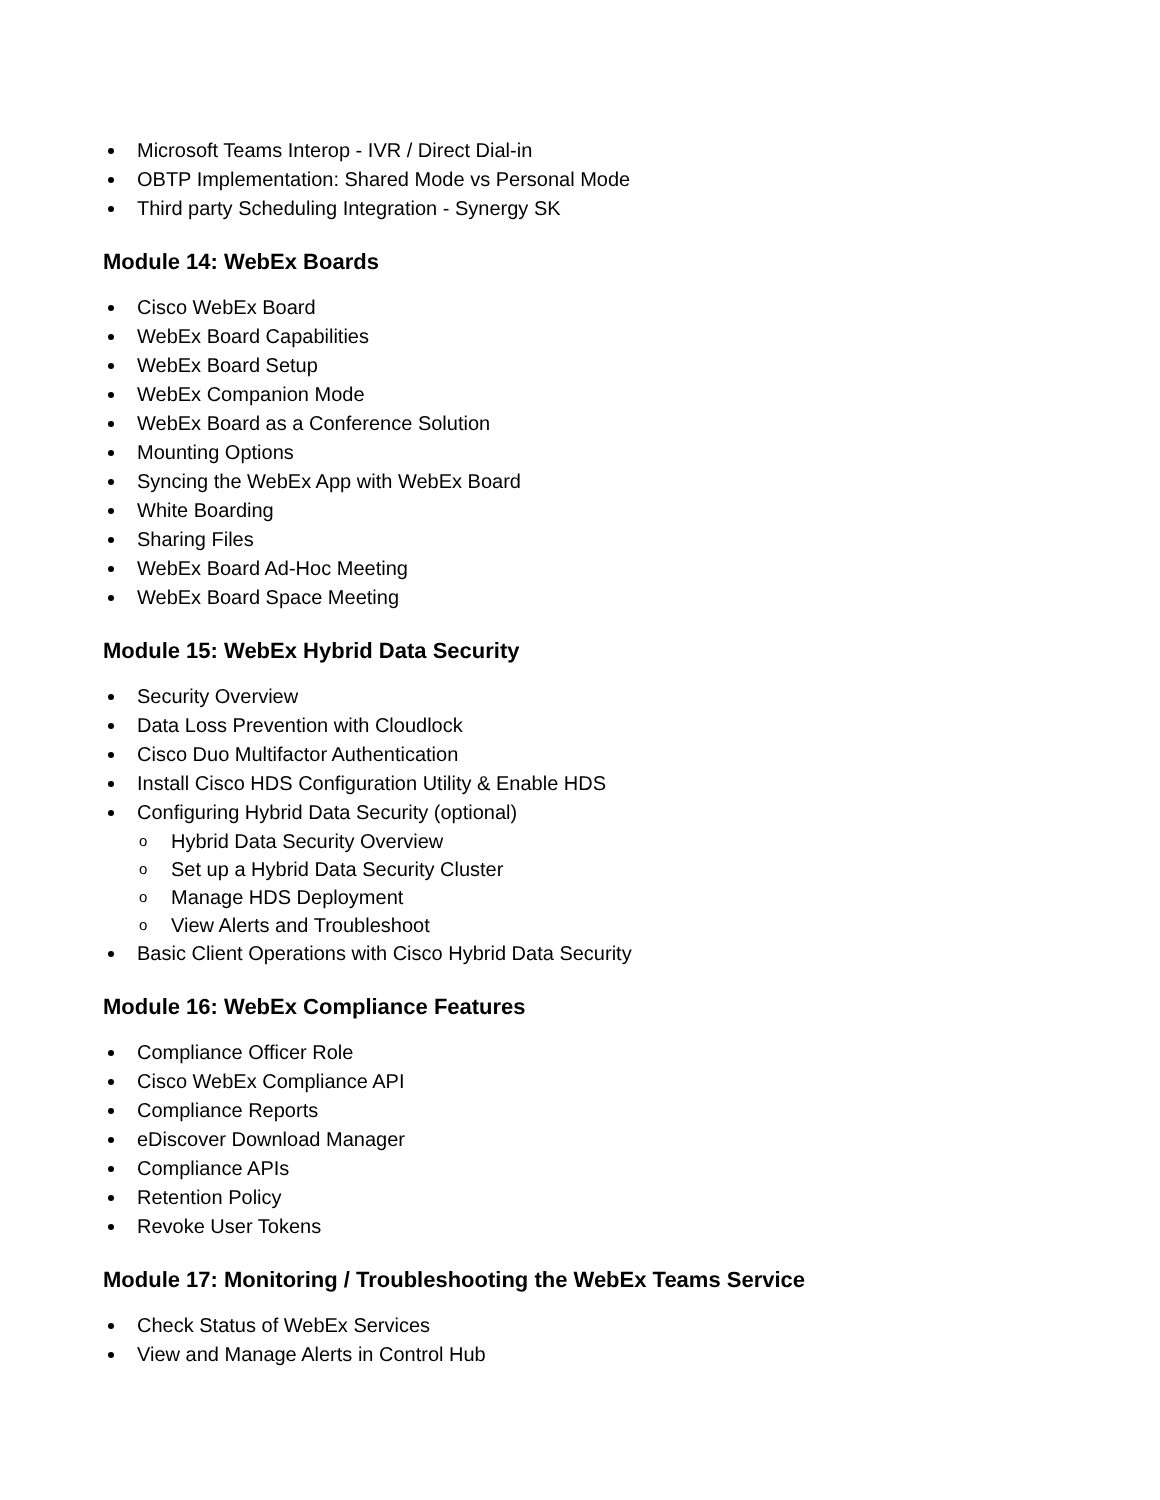Microsoft Teams Interop - IVR / Direct Dial-in
OBTP Implementation: Shared Mode vs Personal Mode
Third party Scheduling Integration - Synergy SK
Module 14: WebEx Boards
Cisco WebEx Board
WebEx Board Capabilities
WebEx Board Setup
WebEx Companion Mode
WebEx Board as a Conference Solution
Mounting Options
Syncing the WebEx App with WebEx Board
White Boarding
Sharing Files
WebEx Board Ad-Hoc Meeting
WebEx Board Space Meeting
Module 15: WebEx Hybrid Data Security
Security Overview
Data Loss Prevention with Cloudlock
Cisco Duo Multifactor Authentication
Install Cisco HDS Configuration Utility & Enable HDS
Configuring Hybrid Data Security (optional)
o Hybrid Data Security Overview
o Set up a Hybrid Data Security Cluster
o Manage HDS Deployment
o View Alerts and Troubleshoot
Basic Client Operations with Cisco Hybrid Data Security
Module 16: WebEx Compliance Features
Compliance Officer Role
Cisco WebEx Compliance API
Compliance Reports
eDiscover Download Manager
Compliance APIs
Retention Policy
Revoke User Tokens
Module 17: Monitoring / Troubleshooting the WebEx Teams Service
Check Status of WebEx Services
View and Manage Alerts in Control Hub